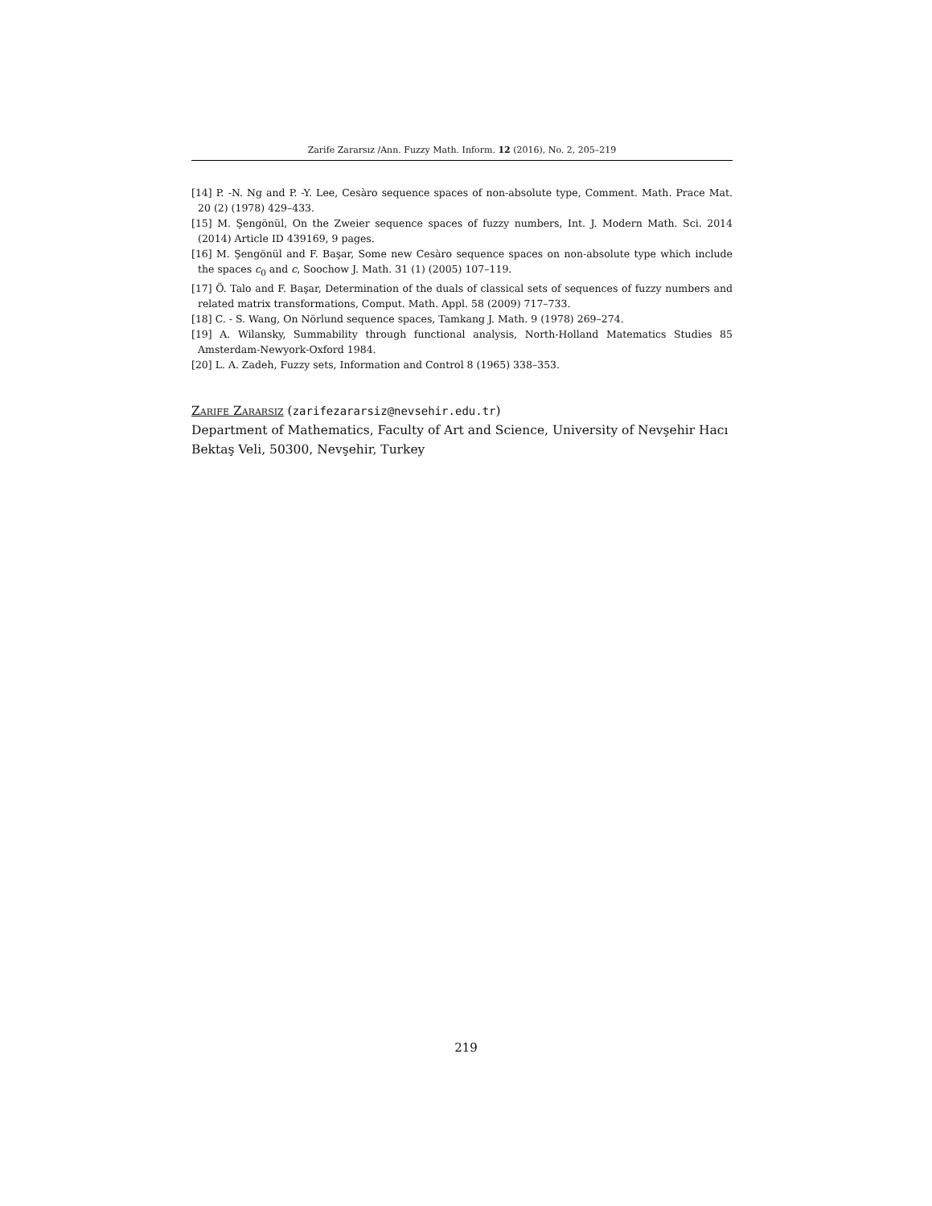Zarife Zararsız /Ann. Fuzzy Math. Inform. 12 (2016), No. 2, 205–219
[14] P. -N. Ng and P. -Y. Lee, Cesàro sequence spaces of non-absolute type, Comment. Math. Prace Mat. 20 (2) (1978) 429–433.
[15] M. Şengönül, On the Zweier sequence spaces of fuzzy numbers, Int. J. Modern Math. Sci. 2014 (2014) Article ID 439169, 9 pages.
[16] M. Şengönül and F. Başar, Some new Cesàro sequence spaces on non-absolute type which include the spaces c<sub>0</sub> and c, Soochow J. Math. 31 (1) (2005) 107–119.
[17] Ö. Talo and F. Başar, Determination of the duals of classical sets of sequences of fuzzy numbers and related matrix transformations, Comput. Math. Appl. 58 (2009) 717–733.
[18] C. - S. Wang, On Nörlund sequence spaces, Tamkang J. Math. 9 (1978) 269–274.
[19] A. Wilansky, Summability through functional analysis, North-Holland Matematics Studies 85 Amsterdam-Newyork-Oxford 1984.
[20] L. A. Zadeh, Fuzzy sets, Information and Control 8 (1965) 338–353.
Zarife Zararsiz (zarifezararsiz@nevsehir.edu.tr)
Department of Mathematics, Faculty of Art and Science, University of Nevşehir Hacı Bektaş Veli, 50300, Nevşehir, Turkey
219